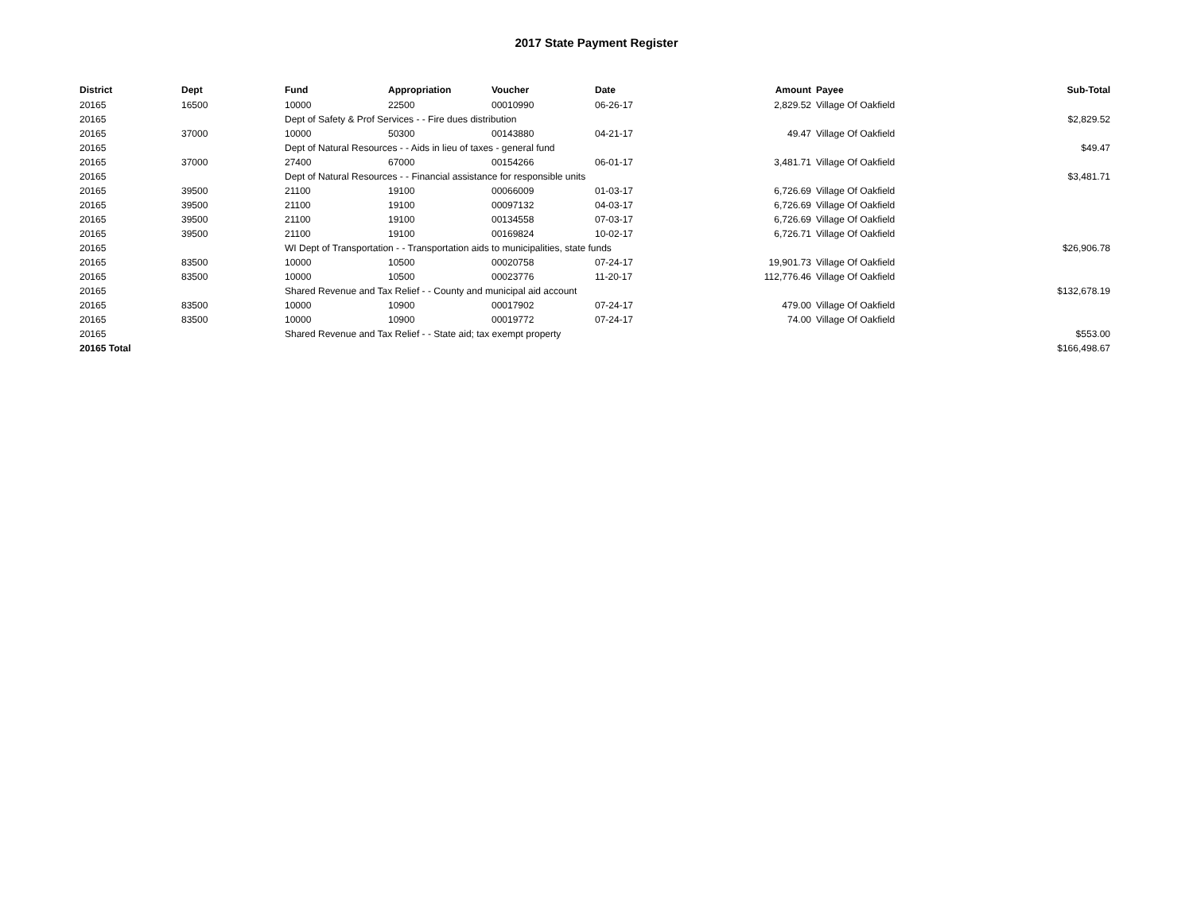2017 State Payment Register
| District | Dept | Fund | Appropriation | Voucher | Date | Amount | Payee | Sub-Total |
| --- | --- | --- | --- | --- | --- | --- | --- | --- |
| 20165 | 16500 | 10000 | 22500 | 00010990 | 06-26-17 | 2,829.52 | Village Of Oakfield | |
| 20165 | | Dept of Safety & Prof Services - - Fire dues distribution | | | | | | $2,829.52 |
| 20165 | 37000 | 10000 | 50300 | 00143880 | 04-21-17 | 49.47 | Village Of Oakfield | |
| 20165 | | Dept of Natural Resources - - Aids in lieu of taxes - general fund | | | | | | $49.47 |
| 20165 | 37000 | 27400 | 67000 | 00154266 | 06-01-17 | 3,481.71 | Village Of Oakfield | |
| 20165 | | Dept of Natural Resources - - Financial assistance for responsible units | | | | | | $3,481.71 |
| 20165 | 39500 | 21100 | 19100 | 00066009 | 01-03-17 | 6,726.69 | Village Of Oakfield | |
| 20165 | 39500 | 21100 | 19100 | 00097132 | 04-03-17 | 6,726.69 | Village Of Oakfield | |
| 20165 | 39500 | 21100 | 19100 | 00134558 | 07-03-17 | 6,726.69 | Village Of Oakfield | |
| 20165 | 39500 | 21100 | 19100 | 00169824 | 10-02-17 | 6,726.71 | Village Of Oakfield | |
| 20165 | | WI Dept of Transportation - - Transportation aids to municipalities, state funds | | | | | | $26,906.78 |
| 20165 | 83500 | 10000 | 10500 | 00020758 | 07-24-17 | 19,901.73 | Village Of Oakfield | |
| 20165 | 83500 | 10000 | 10500 | 00023776 | 11-20-17 | 112,776.46 | Village Of Oakfield | |
| 20165 | | Shared Revenue and Tax Relief - - County and municipal aid account | | | | | | $132,678.19 |
| 20165 | 83500 | 10000 | 10900 | 00017902 | 07-24-17 | 479.00 | Village Of Oakfield | |
| 20165 | 83500 | 10000 | 10900 | 00019772 | 07-24-17 | 74.00 | Village Of Oakfield | |
| 20165 | | Shared Revenue and Tax Relief - - State aid; tax exempt property | | | | | | $553.00 |
| 20165 Total | | | | | | | | $166,498.67 |